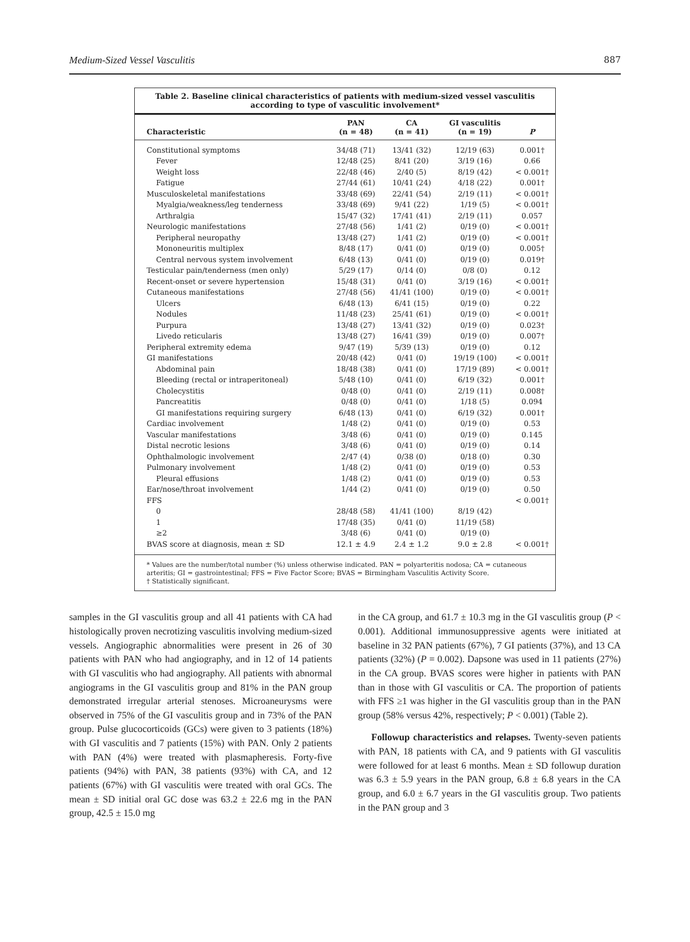Medium-Sized Vessel Vasculitis 887
Table 2. Baseline clinical characteristics of patients with medium-sized vessel vasculitis according to type of vasculitic involvement*
| Characteristic | PAN (n = 48) | CA (n = 41) | GI vasculitis (n = 19) | P |
| --- | --- | --- | --- | --- |
| Constitutional symptoms | 34/48 (71) | 13/41 (32) | 12/19 (63) | 0.001† |
| Fever | 12/48 (25) | 8/41 (20) | 3/19 (16) | 0.66 |
| Weight loss | 22/48 (46) | 2/40 (5) | 8/19 (42) | < 0.001† |
| Fatigue | 27/44 (61) | 10/41 (24) | 4/18 (22) | 0.001† |
| Musculoskeletal manifestations | 33/48 (69) | 22/41 (54) | 2/19 (11) | < 0.001† |
| Myalgia/weakness/leg tenderness | 33/48 (69) | 9/41 (22) | 1/19 (5) | < 0.001† |
| Arthralgia | 15/47 (32) | 17/41 (41) | 2/19 (11) | 0.057 |
| Neurologic manifestations | 27/48 (56) | 1/41 (2) | 0/19 (0) | < 0.001† |
| Peripheral neuropathy | 13/48 (27) | 1/41 (2) | 0/19 (0) | < 0.001† |
| Mononeuritis multiplex | 8/48 (17) | 0/41 (0) | 0/19 (0) | 0.005† |
| Central nervous system involvement | 6/48 (13) | 0/41 (0) | 0/19 (0) | 0.019† |
| Testicular pain/tenderness (men only) | 5/29 (17) | 0/14 (0) | 0/8 (0) | 0.12 |
| Recent-onset or severe hypertension | 15/48 (31) | 0/41 (0) | 3/19 (16) | < 0.001† |
| Cutaneous manifestations | 27/48 (56) | 41/41 (100) | 0/19 (0) | < 0.001† |
| Ulcers | 6/48 (13) | 6/41 (15) | 0/19 (0) | 0.22 |
| Nodules | 11/48 (23) | 25/41 (61) | 0/19 (0) | < 0.001† |
| Purpura | 13/48 (27) | 13/41 (32) | 0/19 (0) | 0.023† |
| Livedo reticularis | 13/48 (27) | 16/41 (39) | 0/19 (0) | 0.007† |
| Peripheral extremity edema | 9/47 (19) | 5/39 (13) | 0/19 (0) | 0.12 |
| GI manifestations | 20/48 (42) | 0/41 (0) | 19/19 (100) | < 0.001† |
| Abdominal pain | 18/48 (38) | 0/41 (0) | 17/19 (89) | < 0.001† |
| Bleeding (rectal or intraperitoneal) | 5/48 (10) | 0/41 (0) | 6/19 (32) | 0.001† |
| Cholecystitis | 0/48 (0) | 0/41 (0) | 2/19 (11) | 0.008† |
| Pancreatitis | 0/48 (0) | 0/41 (0) | 1/18 (5) | 0.094 |
| GI manifestations requiring surgery | 6/48 (13) | 0/41 (0) | 6/19 (32) | 0.001† |
| Cardiac involvement | 1/48 (2) | 0/41 (0) | 0/19 (0) | 0.53 |
| Vascular manifestations | 3/48 (6) | 0/41 (0) | 0/19 (0) | 0.145 |
| Distal necrotic lesions | 3/48 (6) | 0/41 (0) | 0/19 (0) | 0.14 |
| Ophthalmologic involvement | 2/47 (4) | 0/38 (0) | 0/18 (0) | 0.30 |
| Pulmonary involvement | 1/48 (2) | 0/41 (0) | 0/19 (0) | 0.53 |
| Pleural effusions | 1/48 (2) | 0/41 (0) | 0/19 (0) | 0.53 |
| Ear/nose/throat involvement | 1/44 (2) | 0/41 (0) | 0/19 (0) | 0.50 |
| FFS | | | | < 0.001† |
| 0 | 28/48 (58) | 41/41 (100) | 8/19 (42) | |
| 1 | 17/48 (35) | 0/41 (0) | 11/19 (58) | |
| ≥2 | 3/48 (6) | 0/41 (0) | 0/19 (0) | |
| BVAS score at diagnosis, mean ± SD | 12.1 ± 4.9 | 2.4 ± 1.2 | 9.0 ± 2.8 | < 0.001† |
* Values are the number/total number (%) unless otherwise indicated. PAN = polyarteritis nodosa; CA = cutaneous arteritis; GI = gastrointestinal; FFS = Five Factor Score; BVAS = Birmingham Vasculitis Activity Score.
† Statistically significant.
samples in the GI vasculitis group and all 41 patients with CA had histologically proven necrotizing vasculitis involving medium-sized vessels. Angiographic abnormalities were present in 26 of 30 patients with PAN who had angiography, and in 12 of 14 patients with GI vasculitis who had angiography. All patients with abnormal angiograms in the GI vasculitis group and 81% in the PAN group demonstrated irregular arterial stenoses. Microaneurysms were observed in 75% of the GI vasculitis group and in 73% of the PAN group. Pulse glucocorticoids (GCs) were given to 3 patients (18%) with GI vasculitis and 7 patients (15%) with PAN. Only 2 patients with PAN (4%) were treated with plasmapheresis. Forty-five patients (94%) with PAN, 38 patients (93%) with CA, and 12 patients (67%) with GI vasculitis were treated with oral GCs. The mean ± SD initial oral GC dose was 63.2 ± 22.6 mg in the PAN group, 42.5 ± 15.0 mg
in the CA group, and 61.7 ± 10.3 mg in the GI vasculitis group (P < 0.001). Additional immunosuppressive agents were initiated at baseline in 32 PAN patients (67%), 7 GI patients (37%), and 13 CA patients (32%) (P = 0.002). Dapsone was used in 11 patients (27%) in the CA group. BVAS scores were higher in patients with PAN than in those with GI vasculitis or CA. The proportion of patients with FFS ≥1 was higher in the GI vasculitis group than in the PAN group (58% versus 42%, respectively; P < 0.001) (Table 2).
Followup characteristics and relapses. Twenty-seven patients with PAN, 18 patients with CA, and 9 patients with GI vasculitis were followed for at least 6 months. Mean ± SD followup duration was 6.3 ± 5.9 years in the PAN group, 6.8 ± 6.8 years in the CA group, and 6.0 ± 6.7 years in the GI vasculitis group. Two patients in the PAN group and 3